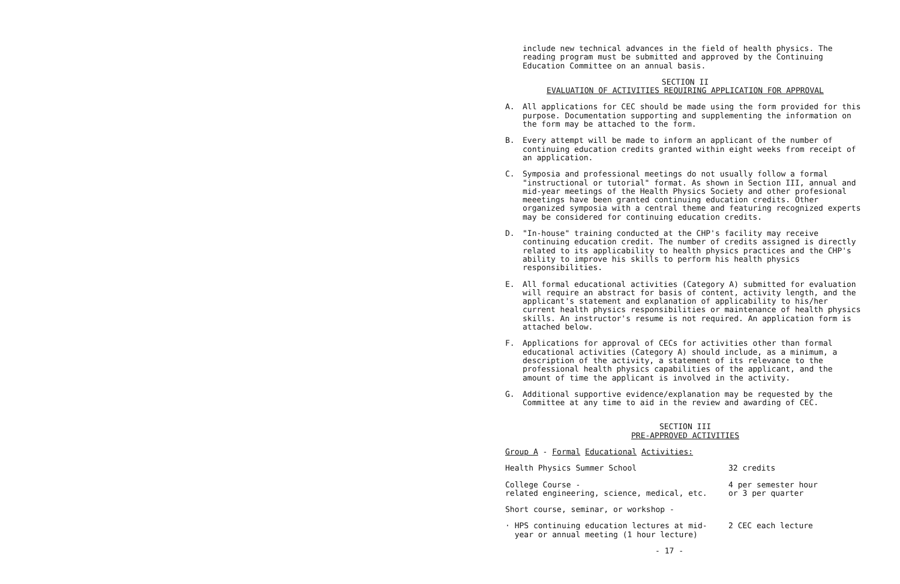include new technical advances in the field of health physics. The reading program must be submitted and approved by the Continuing Education Committee on an annual basis.
SECTION II
EVALUATION OF ACTIVITIES REQUIRING APPLICATION FOR APPROVAL
A. All applications for CEC should be made using the form provided for this purpose. Documentation supporting and supplementing the information on the form may be attached to the form.
B. Every attempt will be made to inform an applicant of the number of continuing education credits granted within eight weeks from receipt of an application.
C. Symposia and professional meetings do not usually follow a formal "instructional or tutorial" format. As shown in Section III, annual and mid-year meetings of the Health Physics Society and other profesional meeetings have been granted continuing education credits. Other organized symposia with a central theme and featuring recognized experts may be considered for continuing education credits.
D. "In-house" training conducted at the CHP's facility may receive continuing education credit. The number of credits assigned is directly related to its applicability to health physics practices and the CHP's ability to improve his skills to perform his health physics responsibilities.
E. All formal educational activities (Category A) submitted for evaluation will require an abstract for basis of content, activity length, and the applicant's statement and explanation of applicability to his/her current health physics responsibilities or maintenance of health physics skills. An instructor's resume is not required. An application form is attached below.
F. Applications for approval of CECs for activities other than formal educational activities (Category A) should include, as a minimum, a description of the activity, a statement of its relevance to the professional health physics capabilities of the applicant, and the amount of time the applicant is involved in the activity.
G. Additional supportive evidence/explanation may be requested by the Committee at any time to aid in the review and awarding of CEC.
SECTION III
PRE-APPROVED ACTIVITIES
Group A - Formal Educational Activities:
| Health Physics Summer School | 32 credits |
| College Course - related engineering, science, medical, etc. | 4 per semester hour or 3 per quarter |
| Short course, seminar, or workshop - | |
| · HPS continuing education lectures at mid- year or annual meeting (1 hour lecture) | 2 CEC each lecture |
- 17 -